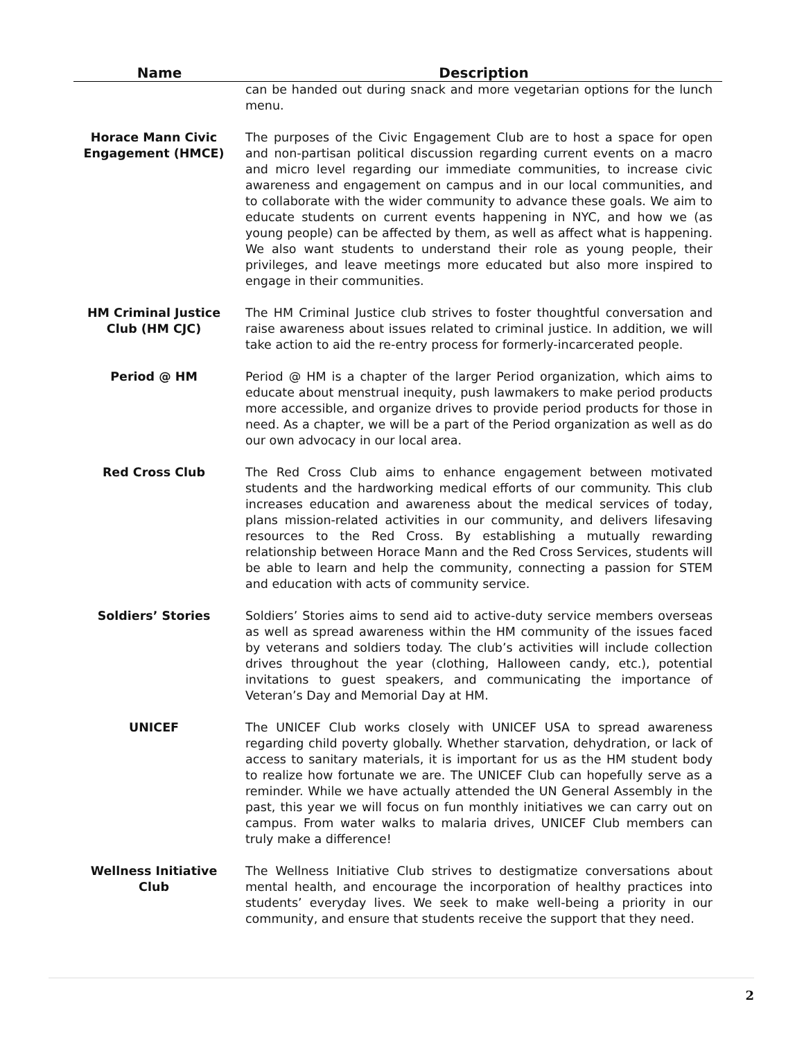| Name | Description |
| --- | --- |
| | can be handed out during snack and more vegetarian options for the lunch menu. |
| Horace Mann Civic Engagement (HMCE) | The purposes of the Civic Engagement Club are to host a space for open and non-partisan political discussion regarding current events on a macro and micro level regarding our immediate communities, to increase civic awareness and engagement on campus and in our local communities, and to collaborate with the wider community to advance these goals. We aim to educate students on current events happening in NYC, and how we (as young people) can be affected by them, as well as affect what is happening. We also want students to understand their role as young people, their privileges, and leave meetings more educated but also more inspired to engage in their communities. |
| HM Criminal Justice Club (HM CJC) | The HM Criminal Justice club strives to foster thoughtful conversation and raise awareness about issues related to criminal justice. In addition, we will take action to aid the re-entry process for formerly-incarcerated people. |
| Period @ HM | Period @ HM is a chapter of the larger Period organization, which aims to educate about menstrual inequity, push lawmakers to make period products more accessible, and organize drives to provide period products for those in need. As a chapter, we will be a part of the Period organization as well as do our own advocacy in our local area. |
| Red Cross Club | The Red Cross Club aims to enhance engagement between motivated students and the hardworking medical efforts of our community. This club increases education and awareness about the medical services of today, plans mission-related activities in our community, and delivers lifesaving resources to the Red Cross. By establishing a mutually rewarding relationship between Horace Mann and the Red Cross Services, students will be able to learn and help the community, connecting a passion for STEM and education with acts of community service. |
| Soldiers’ Stories | Soldiers’ Stories aims to send aid to active-duty service members overseas as well as spread awareness within the HM community of the issues faced by veterans and soldiers today. The club’s activities will include collection drives throughout the year (clothing, Halloween candy, etc.), potential invitations to guest speakers, and communicating the importance of Veteran’s Day and Memorial Day at HM. |
| UNICEF | The UNICEF Club works closely with UNICEF USA to spread awareness regarding child poverty globally. Whether starvation, dehydration, or lack of access to sanitary materials, it is important for us as the HM student body to realize how fortunate we are. The UNICEF Club can hopefully serve as a reminder. While we have actually attended the UN General Assembly in the past, this year we will focus on fun monthly initiatives we can carry out on campus. From water walks to malaria drives, UNICEF Club members can truly make a difference! |
| Wellness Initiative Club | The Wellness Initiative Club strives to destigmatize conversations about mental health, and encourage the incorporation of healthy practices into students’ everyday lives. We seek to make well-being a priority in our community, and ensure that students receive the support that they need. |
2